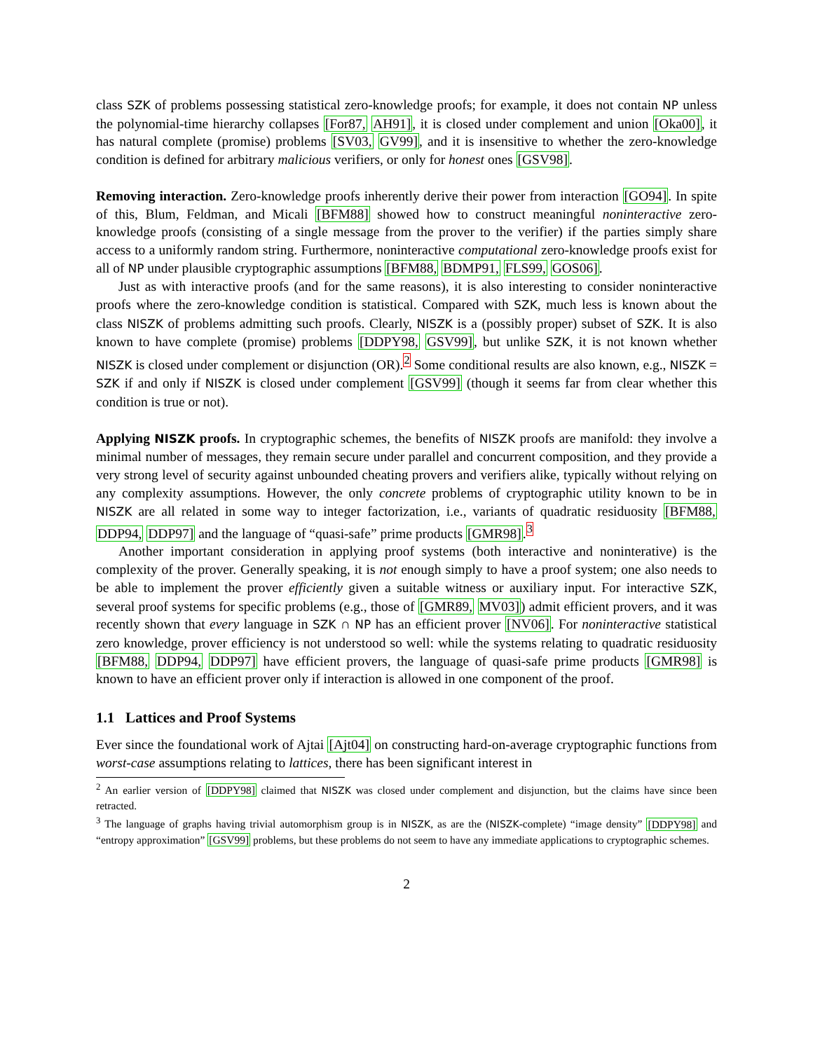class SZK of problems possessing statistical zero-knowledge proofs; for example, it does not contain NP unless the polynomial-time hierarchy collapses [For87, AH91], it is closed under complement and union [Oka00], it has natural complete (promise) problems [SV03, GV99], and it is insensitive to whether the zero-knowledge condition is defined for arbitrary malicious verifiers, or only for honest ones [GSV98].
Removing interaction. Zero-knowledge proofs inherently derive their power from interaction [GO94]. In spite of this, Blum, Feldman, and Micali [BFM88] showed how to construct meaningful noninteractive zero-knowledge proofs (consisting of a single message from the prover to the verifier) if the parties simply share access to a uniformly random string. Furthermore, noninteractive computational zero-knowledge proofs exist for all of NP under plausible cryptographic assumptions [BFM88, BDMP91, FLS99, GOS06].
Just as with interactive proofs (and for the same reasons), it is also interesting to consider noninteractive proofs where the zero-knowledge condition is statistical. Compared with SZK, much less is known about the class NISZK of problems admitting such proofs. Clearly, NISZK is a (possibly proper) subset of SZK. It is also known to have complete (promise) problems [DDPY98, GSV99], but unlike SZK, it is not known whether NISZK is closed under complement or disjunction (OR).<sup>2</sup> Some conditional results are also known, e.g., NISZK = SZK if and only if NISZK is closed under complement [GSV99] (though it seems far from clear whether this condition is true or not).
Applying NISZK proofs. In cryptographic schemes, the benefits of NISZK proofs are manifold: they involve a minimal number of messages, they remain secure under parallel and concurrent composition, and they provide a very strong level of security against unbounded cheating provers and verifiers alike, typically without relying on any complexity assumptions. However, the only concrete problems of cryptographic utility known to be in NISZK are all related in some way to integer factorization, i.e., variants of quadratic residuosity [BFM88, DDP94, DDP97] and the language of “quasi-safe” prime products [GMR98].<sup>3</sup>
Another important consideration in applying proof systems (both interactive and noninterative) is the complexity of the prover. Generally speaking, it is not enough simply to have a proof system; one also needs to be able to implement the prover efficiently given a suitable witness or auxiliary input. For interactive SZK, several proof systems for specific problems (e.g., those of [GMR89, MV03]) admit efficient provers, and it was recently shown that every language in SZK ∩ NP has an efficient prover [NV06]. For noninteractive statistical zero knowledge, prover efficiency is not understood so well: while the systems relating to quadratic residuosity [BFM88, DDP94, DDP97] have efficient provers, the language of quasi-safe prime products [GMR98] is known to have an efficient prover only if interaction is allowed in one component of the proof.
1.1 Lattices and Proof Systems
Ever since the foundational work of Ajtai [Ajt04] on constructing hard-on-average cryptographic functions from worst-case assumptions relating to lattices, there has been significant interest in
<sup>2</sup> An earlier version of [DDPY98] claimed that NISZK was closed under complement and disjunction, but the claims have since been retracted.
<sup>3</sup> The language of graphs having trivial automorphism group is in NISZK, as are the (NISZK-complete) “image density” [DDPY98] and “entropy approximation” [GSV99] problems, but these problems do not seem to have any immediate applications to cryptographic schemes.
2